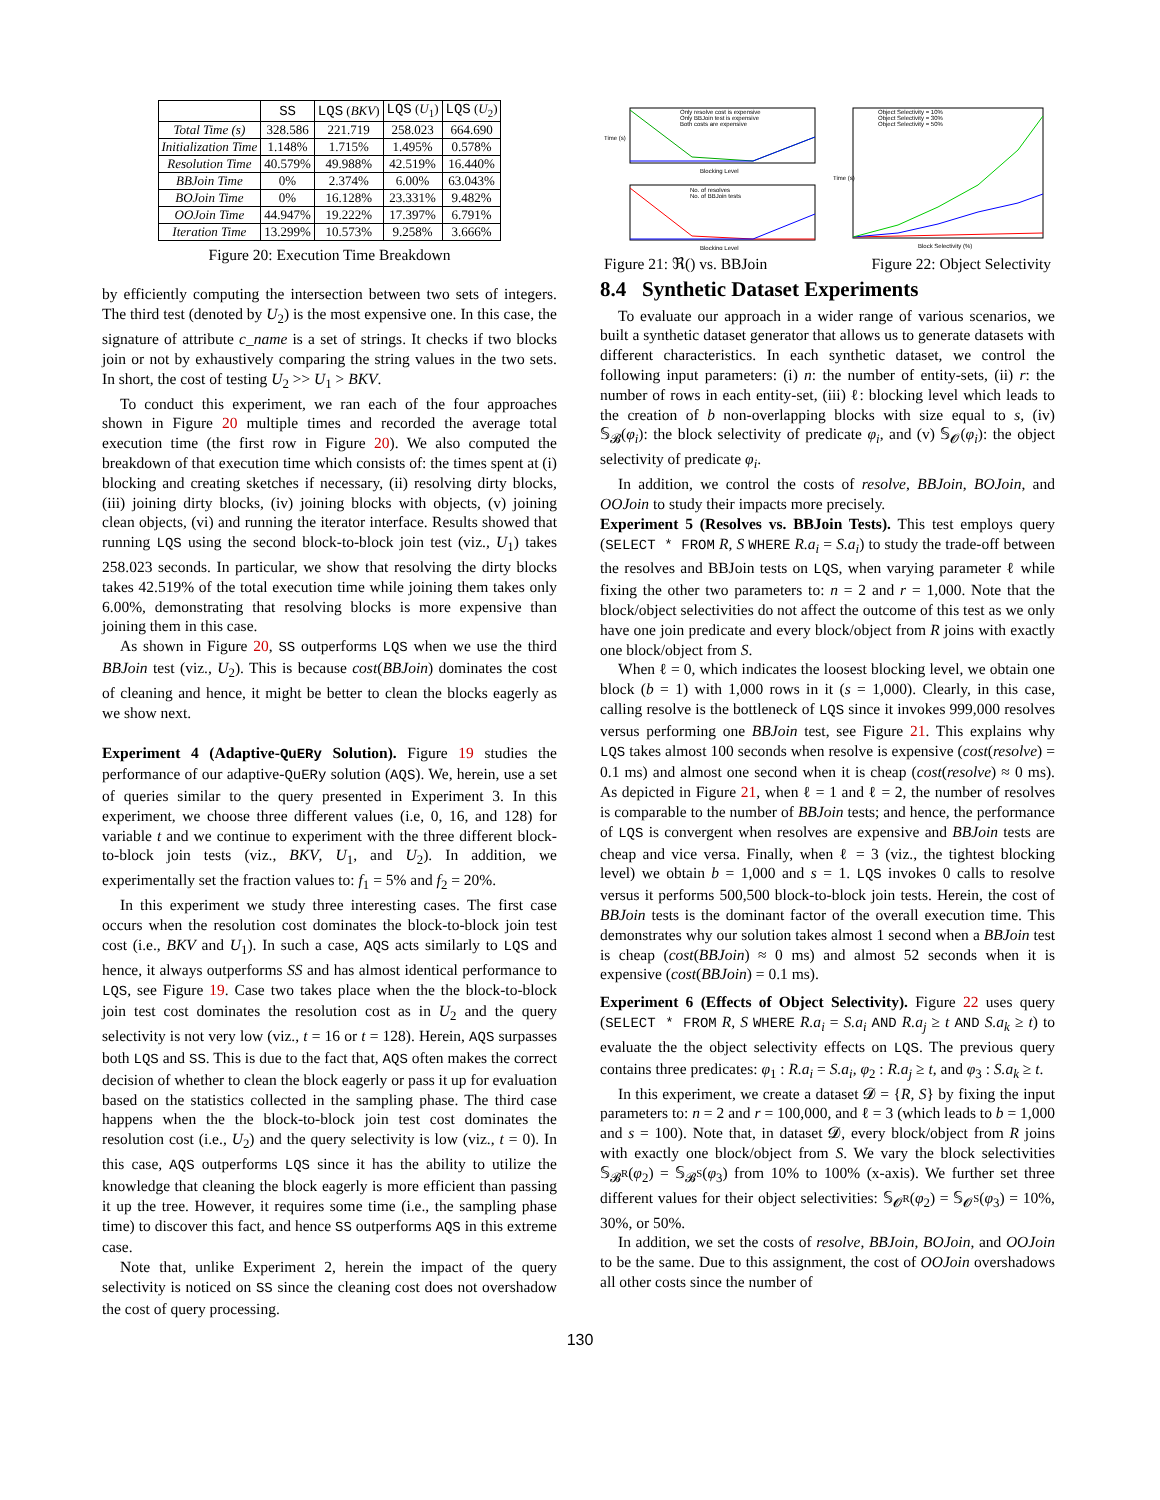| | SS | LQS ( BKV ) | LQS ( U<sub>1</sub>) | LQS ( U<sub>2</sub>) |
| --- | --- | --- | --- | --- |
| Total Time (s) | 328.586 | 221.719 | 258.023 | 664.690 |
| Initialization Time | 1.148% | 1.715% | 1.495% | 0.578% |
| Resolution Time | 40.579% | 49.988% | 42.519% | 16.440% |
| BBJoin Time | 0% | 2.374% | 6.00% | 63.043% |
| BOJoin Time | 0% | 16.128% | 23.331% | 9.482% |
| OOJoin Time | 44.947% | 19.222% | 17.397% | 6.791% |
| Iteration Time | 13.299% | 10.573% | 9.258% | 3.666% |
Figure 20: Execution Time Breakdown
by efficiently computing the intersection between two sets of integers. The third test (denoted by U<sub>2</sub>) is the most expensive one. In this case, the signature of attribute c_name is a set of strings. It checks if two blocks join or not by exhaustively comparing the string values in the two sets. In short, the cost of testing U<sub>2</sub> >> U<sub>1</sub> > BKV.
To conduct this experiment, we ran each of the four approaches shown in Figure 20 multiple times and recorded the average total execution time (the first row in Figure 20). We also computed the breakdown of that execution time which consists of: the times spent at (i) blocking and creating sketches if necessary, (ii) resolving dirty blocks, (iii) joining dirty blocks, (iv) joining blocks with objects, (v) joining clean objects, (vi) and running the iterator interface. Results showed that running LQS using the second block-to-block join test (viz., U<sub>1</sub>) takes 258.023 seconds. In particular, we show that resolving the dirty blocks takes 42.519% of the total execution time while joining them takes only 6.00%, demonstrating that resolving blocks is more expensive than joining them in this case.
As shown in Figure 20, SS outperforms LQS when we use the third BBJoin test (viz., U<sub>2</sub>). This is because cost(BBJoin) dominates the cost of cleaning and hence, it might be better to clean the blocks eagerly as we show next.
Experiment 4 (Adaptive-QuERy Solution). Figure 19 studies the performance of our adaptive-QuERy solution (AQS). We, herein, use a set of queries similar to the query presented in Experiment 3. In this experiment, we choose three different values (i.e, 0, 16, and 128) for variable t and we continue to experiment with the three different block-to-block join tests (viz., BKV, U<sub>1</sub>, and U<sub>2</sub>). In addition, we experimentally set the fraction values to: f<sub>1</sub> = 5% and f<sub>2</sub> = 20%.
In this experiment we study three interesting cases. The first case occurs when the resolution cost dominates the block-to-block join test cost (i.e., BKV and U<sub>1</sub>). In such a case, AQS acts similarly to LQS and hence, it always outperforms SS and has almost identical performance to LQS, see Figure 19. Case two takes place when the the block-to-block join test cost dominates the resolution cost as in U<sub>2</sub> and the query selectivity is not very low (viz., t = 16 or t = 128). Herein, AQS surpasses both LQS and SS. This is due to the fact that, AQS often makes the correct decision of whether to clean the block eagerly or pass it up for evaluation based on the statistics collected in the sampling phase. The third case happens when the the block-to-block join test cost dominates the resolution cost (i.e., U<sub>2</sub>) and the query selectivity is low (viz., t = 0). In this case, AQS outperforms LQS since it has the ability to utilize the knowledge that cleaning the block eagerly is more efficient than passing it up the tree. However, it requires some time (i.e., the sampling phase time) to discover this fact, and hence SS outperforms AQS in this extreme case.
Note that, unlike Experiment 2, herein the impact of the query selectivity is noticed on SS since the cleaning cost does not overshadow the cost of query processing.
Only resolve cost is expensive
Only BBJoin test is expensive
Both costs are expensive
Time (s)
Blocking Level
No. of resolves
No. of BBJoin tests
Blocking Level
Object Selectivity = 10%
Object Selectivity = 30%
Object Selectivity = 50%
Time (s)
Block Selectivity (%)
Figure 21: ℜ() vs. BBJoin Figure 22: Object Selectivity
8.4 Synthetic Dataset Experiments
To evaluate our approach in a wider range of various scenarios, we built a synthetic dataset generator that allows us to generate datasets with different characteristics. In each synthetic dataset, we control the following input parameters: (i) n: the number of entity-sets, (ii) r: the number of rows in each entity-set, (iii) ℓ: blocking level which leads to the creation of b non-overlapping blocks with size equal to s, (iv) 𝕊<sub>𝓑</sub>(φ<sub>i</sub>): the block selectivity of predicate φ<sub>i</sub>, and (v) 𝕊<sub>𝓞</sub>(φ<sub>i</sub>): the object selectivity of predicate φ<sub>i</sub>.
In addition, we control the costs of resolve, BBJoin, BOJoin, and OOJoin to study their impacts more precisely.
Experiment 5 (Resolves vs. BBJoin Tests). This test employs query (SELECT * FROM R, S WHERE R.a<sub>i</sub> = S.a<sub>i</sub>) to study the trade-off between the resolves and BBJoin tests on LQS, when varying parameter ℓ while fixing the other two parameters to: n = 2 and r = 1,000. Note that the block/object selectivities do not affect the outcome of this test as we only have one join predicate and every block/object from R joins with exactly one block/object from S.
When ℓ = 0, which indicates the loosest blocking level, we obtain one block (b = 1) with 1,000 rows in it (s = 1,000). Clearly, in this case, calling resolve is the bottleneck of LQS since it invokes 999,000 resolves versus performing one BBJoin test, see Figure 21. This explains why LQS takes almost 100 seconds when resolve is expensive (cost(resolve) = 0.1 ms) and almost one second when it is cheap (cost(resolve) ≈ 0 ms). As depicted in Figure 21, when ℓ = 1 and ℓ = 2, the number of resolves is comparable to the number of BBJoin tests; and hence, the performance of LQS is convergent when resolves are expensive and BBJoin tests are cheap and vice versa. Finally, when ℓ = 3 (viz., the tightest blocking level) we obtain b = 1,000 and s = 1. LQS invokes 0 calls to resolve versus it performs 500,500 block-to-block join tests. Herein, the cost of BBJoin tests is the dominant factor of the overall execution time. This demonstrates why our solution takes almost 1 second when a BBJoin test is cheap (cost(BBJoin) ≈ 0 ms) and almost 52 seconds when it is expensive (cost(BBJoin) = 0.1 ms).
Experiment 6 (Effects of Object Selectivity). Figure 22 uses query (SELECT * FROM R, S WHERE R.a<sub>i</sub> = S.a<sub>i</sub> AND R.a<sub>j</sub> ≥ t AND S.a<sub>k</sub> ≥ t) to evaluate the the object selectivity effects on LQS. The previous query contains three predicates: φ<sub>1</sub> : R.a<sub>i</sub> = S.a<sub>i</sub>, φ<sub>2</sub> : R.a<sub>j</sub> ≥ t, and φ<sub>3</sub> : S.a<sub>k</sub> ≥ t.
In this experiment, we create a dataset 𝓓 = {R, S} by fixing the input parameters to: n = 2 and r = 100,000, and ℓ = 3 (which leads to b = 1,000 and s = 100). Note that, in dataset 𝓓, every block/object from R joins with exactly one block/object from S. We vary the block selectivities 𝕊<sub>𝓑<sup>R</sup></sub>(φ<sub>2</sub>) = 𝕊<sub>𝓑<sup>S</sup></sub>(φ<sub>3</sub>) from 10% to 100% (x-axis). We further set three different values for their object selectivities: 𝕊<sub>𝓞<sup>R</sup></sub>(φ<sub>2</sub>) = 𝕊<sub>𝓞<sup>S</sup></sub>(φ<sub>3</sub>) = 10%, 30%, or 50%.
In addition, we set the costs of resolve, BBJoin, BOJoin, and OOJoin to be the same. Due to this assignment, the cost of OOJoin overshadows all other costs since the number of
130